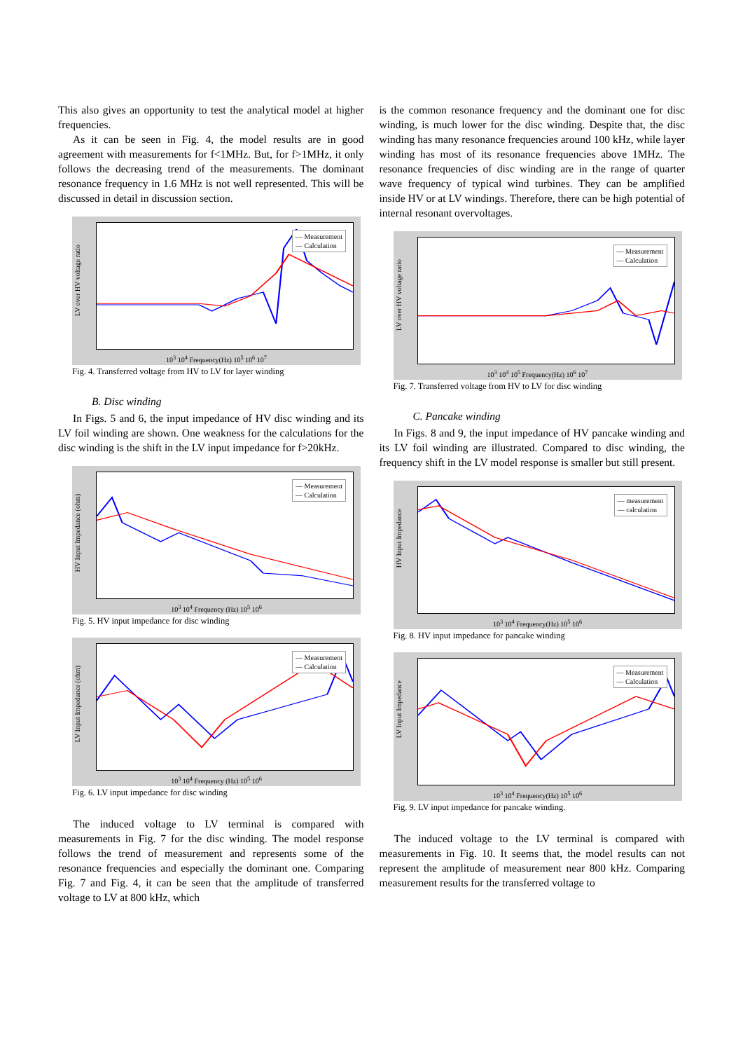This also gives an opportunity to test the analytical model at higher frequencies.
As it can be seen in Fig. 4, the model results are in good agreement with measurements for f<1MHz. But, for f>1MHz, it only follows the decreasing trend of the measurements. The dominant resonance frequency in 1.6 MHz is not well represented. This will be discussed in detail in discussion section.
LV over HV voltage ratio
— Measurement
— Calculation
10<sup>3</sup> 10<sup>4</sup> Frequency(Hz) 10<sup>5</sup> 10<sup>6</sup> 10<sup>7</sup>
Fig. 4. Transferred voltage from HV to LV for layer winding
B. Disc winding
In Figs. 5 and 6, the input impedance of HV disc winding and its LV foil winding are shown. One weakness for the calculations for the disc winding is the shift in the LV input impedance for f>20kHz.
HV Input Impedance (ohm)
— Measurement
— Calculation
10<sup>3</sup> 10<sup>4</sup> Frequency (Hz) 10<sup>5</sup> 10<sup>6</sup>
Fig. 5. HV input impedance for disc winding
LV Input Impedance (ohm)
— Measurement
— Calculation
10<sup>3</sup> 10<sup>4</sup> Frequency (Hz) 10<sup>5</sup> 10<sup>6</sup>
Fig. 6. LV input impedance for disc winding
The induced voltage to LV terminal is compared with measurements in Fig. 7 for the disc winding. The model response follows the trend of measurement and represents some of the resonance frequencies and especially the dominant one. Comparing Fig. 7 and Fig. 4, it can be seen that the amplitude of transferred voltage to LV at 800 kHz, which
is the common resonance frequency and the dominant one for disc winding, is much lower for the disc winding. Despite that, the disc winding has many resonance frequencies around 100 kHz, while layer winding has most of its resonance frequencies above 1MHz. The resonance frequencies of disc winding are in the range of quarter wave frequency of typical wind turbines. They can be amplified inside HV or at LV windings. Therefore, there can be high potential of internal resonant overvoltages.
LV over HV voltage ratio
— Measurement
— Calculation
10<sup>3</sup> 10<sup>4</sup> 10<sup>5</sup> Frequency(Hz) 10<sup>6</sup> 10<sup>7</sup>
Fig. 7. Transferred voltage from HV to LV for disc winding
C. Pancake winding
In Figs. 8 and 9, the input impedance of HV pancake winding and its LV foil winding are illustrated. Compared to disc winding, the frequency shift in the LV model response is smaller but still present.
HV Input Impedance
— measurement
— calculation
10<sup>3</sup> 10<sup>4</sup> Frequency(Hz) 10<sup>5</sup> 10<sup>6</sup>
Fig. 8. HV input impedance for pancake winding
LV Input Impedance
— Measurement
— Calculation
10<sup>3</sup> 10<sup>4</sup> Frequency(Hz) 10<sup>5</sup> 10<sup>6</sup>
Fig. 9. LV input impedance for pancake winding.
The induced voltage to the LV terminal is compared with measurements in Fig. 10. It seems that, the model results can not represent the amplitude of measurement near 800 kHz. Comparing measurement results for the transferred voltage to